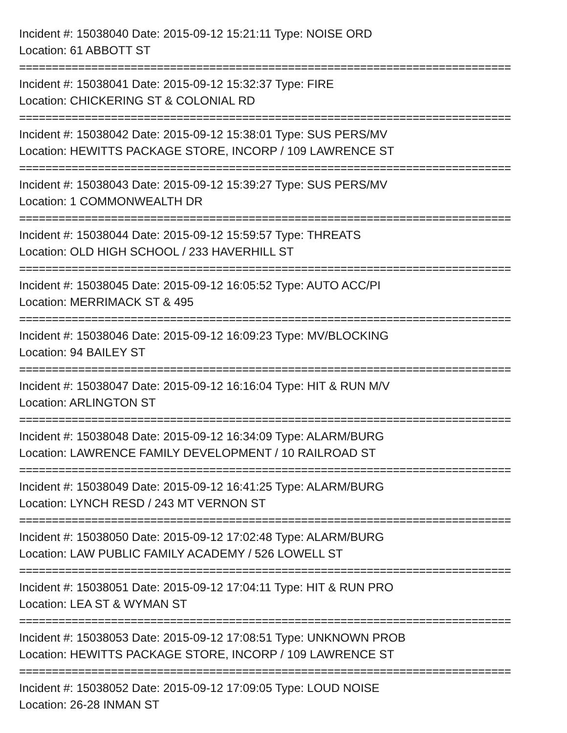Incident #: 15038040 Date: 2015-09-12 15:21:11 Type: NOISE ORD
Location: 61 ABBOTT ST
===========================================================================
Incident #: 15038041 Date: 2015-09-12 15:32:37 Type: FIRE
Location: CHICKERING ST & COLONIAL RD
===========================================================================
Incident #: 15038042 Date: 2015-09-12 15:38:01 Type: SUS PERS/MV
Location: HEWITTS PACKAGE STORE, INCORP / 109 LAWRENCE ST
===========================================================================
Incident #: 15038043 Date: 2015-09-12 15:39:27 Type: SUS PERS/MV
Location: 1 COMMONWEALTH DR
===========================================================================
Incident #: 15038044 Date: 2015-09-12 15:59:57 Type: THREATS
Location: OLD HIGH SCHOOL / 233 HAVERHILL ST
===========================================================================
Incident #: 15038045 Date: 2015-09-12 16:05:52 Type: AUTO ACC/PI
Location: MERRIMACK ST & 495
===========================================================================
Incident #: 15038046 Date: 2015-09-12 16:09:23 Type: MV/BLOCKING
Location: 94 BAILEY ST
===========================================================================
Incident #: 15038047 Date: 2015-09-12 16:16:04 Type: HIT & RUN M/V
Location: ARLINGTON ST
===========================================================================
Incident #: 15038048 Date: 2015-09-12 16:34:09 Type: ALARM/BURG
Location: LAWRENCE FAMILY DEVELOPMENT / 10 RAILROAD ST
===========================================================================
Incident #: 15038049 Date: 2015-09-12 16:41:25 Type: ALARM/BURG
Location: LYNCH RESD / 243 MT VERNON ST
===========================================================================
Incident #: 15038050 Date: 2015-09-12 17:02:48 Type: ALARM/BURG
Location: LAW PUBLIC FAMILY ACADEMY / 526 LOWELL ST
===========================================================================
Incident #: 15038051 Date: 2015-09-12 17:04:11 Type: HIT & RUN PRO
Location: LEA ST & WYMAN ST
===========================================================================
Incident #: 15038053 Date: 2015-09-12 17:08:51 Type: UNKNOWN PROB
Location: HEWITTS PACKAGE STORE, INCORP / 109 LAWRENCE ST
===========================================================================
Incident #: 15038052 Date: 2015-09-12 17:09:05 Type: LOUD NOISE
Location: 26-28 INMAN ST